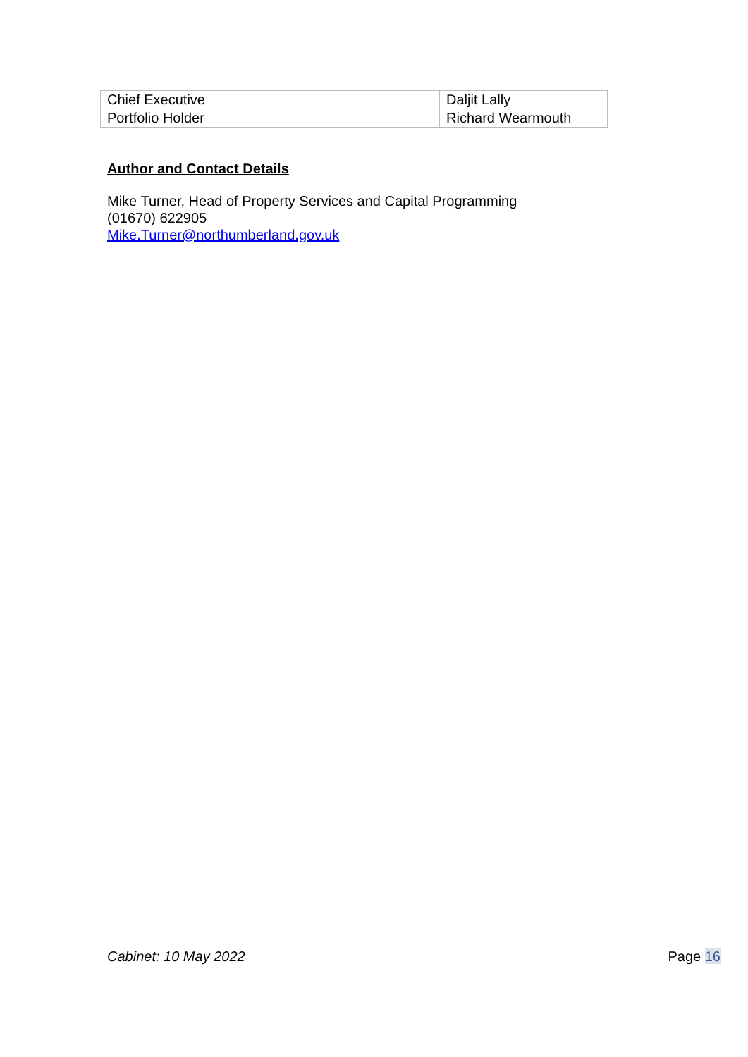| Chief Executive | Daljit Lally |
| Portfolio Holder | Richard Wearmouth |
Author and Contact Details
Mike Turner, Head of Property Services and Capital Programming
(01670) 622905
Mike.Turner@northumberland.gov.uk
Cabinet: 10 May 2022 Page 16